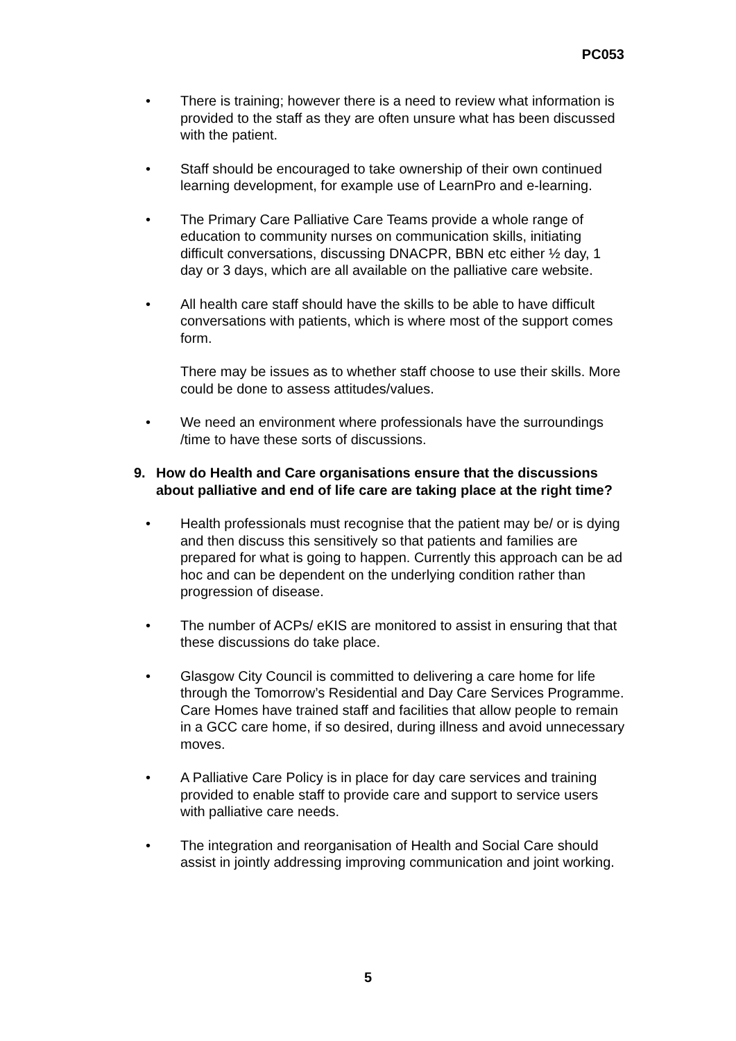PC053
• There is training; however there is a need to review what information is provided to the staff as they are often unsure what has been discussed with the patient.
• Staff should be encouraged to take ownership of their own continued learning development, for example use of LearnPro and e-learning.
• The Primary Care Palliative Care Teams provide a whole range of education to community nurses on communication skills, initiating difficult conversations, discussing DNACPR, BBN etc either ½ day, 1 day or 3 days, which are all available on the palliative care website.
• All health care staff should have the skills to be able to have difficult conversations with patients, which is where most of the support comes form.
There may be issues as to whether staff choose to use their skills. More could be done to assess attitudes/values.
• We need an environment where professionals have the surroundings /time to have these sorts of discussions.
9. How do Health and Care organisations ensure that the discussions about palliative and end of life care are taking place at the right time?
• Health professionals must recognise that the patient may be/ or is dying and then discuss this sensitively so that patients and families are prepared for what is going to happen. Currently this approach can be ad hoc and can be dependent on the underlying condition rather than progression of disease.
• The number of ACPs/ eKIS are monitored to assist in ensuring that that these discussions do take place.
• Glasgow City Council is committed to delivering a care home for life through the Tomorrow’s Residential and Day Care Services Programme. Care Homes have trained staff and facilities that allow people to remain in a GCC care home, if so desired, during illness and avoid unnecessary moves.
• A Palliative Care Policy is in place for day care services and training provided to enable staff to provide care and support to service users with palliative care needs.
• The integration and reorganisation of Health and Social Care should assist in jointly addressing improving communication and joint working.
5